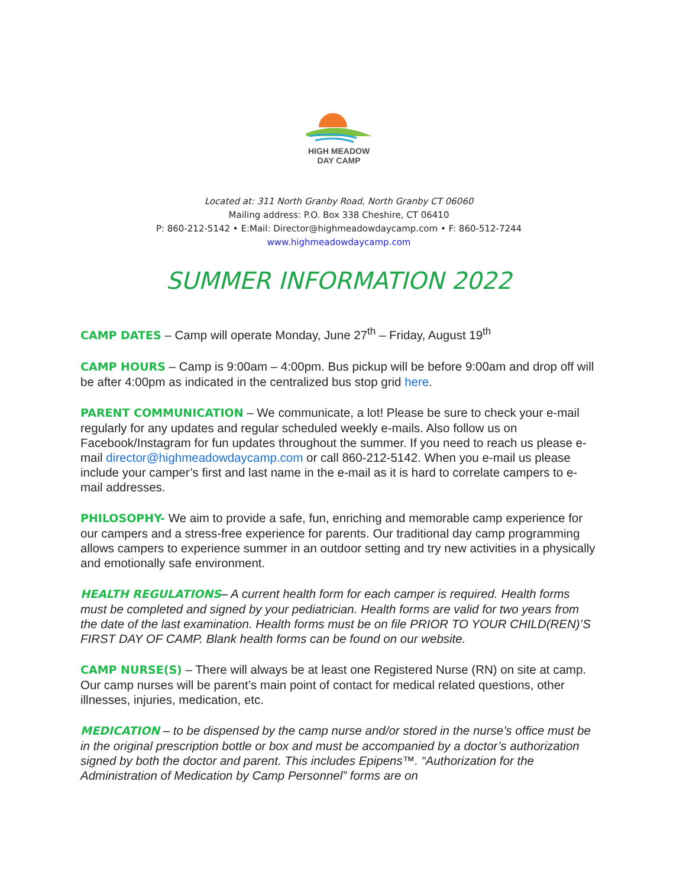HIGH MEADOW
DAY CAMP
Located at: 311 North Granby Road, North Granby CT 06060
Mailing address: P.O. Box 338 Cheshire, CT 06410
P: 860-212-5142 • E:Mail: Director@highmeadowdaycamp.com • F: 860-512-7244
www.highmeadowdaycamp.com
SUMMER INFORMATION 2022
CAMP DATES – Camp will operate Monday, June 27<sup>th</sup> – Friday, August 19<sup>th</sup>
CAMP HOURS – Camp is 9:00am – 4:00pm. Bus pickup will be before 9:00am and drop off will be after 4:00pm as indicated in the centralized bus stop grid here.
PARENT COMMUNICATION – We communicate, a lot! Please be sure to check your e-mail regularly for any updates and regular scheduled weekly e-mails. Also follow us on Facebook/Instagram for fun updates throughout the summer. If you need to reach us please e-mail director@highmeadowdaycamp.com or call 860-212-5142. When you e-mail us please include your camper’s first and last name in the e-mail as it is hard to correlate campers to e-mail addresses.
PHILOSOPHY- We aim to provide a safe, fun, enriching and memorable camp experience for our campers and a stress-free experience for parents. Our traditional day camp programming allows campers to experience summer in an outdoor setting and try new activities in a physically and emotionally safe environment.
HEALTH REGULATIONS– A current health form for each camper is required. Health forms must be completed and signed by your pediatrician. Health forms are valid for two years from the date of the last examination. Health forms must be on file PRIOR TO YOUR CHILD(REN)’S FIRST DAY OF CAMP. Blank health forms can be found on our website.
CAMP NURSE(S) – There will always be at least one Registered Nurse (RN) on site at camp. Our camp nurses will be parent’s main point of contact for medical related questions, other illnesses, injuries, medication, etc.
MEDICATION – to be dispensed by the camp nurse and/or stored in the nurse’s office must be in the original prescription bottle or box and must be accompanied by a doctor’s authorization signed by both the doctor and parent. This includes Epipens™. “Authorization for the Administration of Medication by Camp Personnel” forms are on